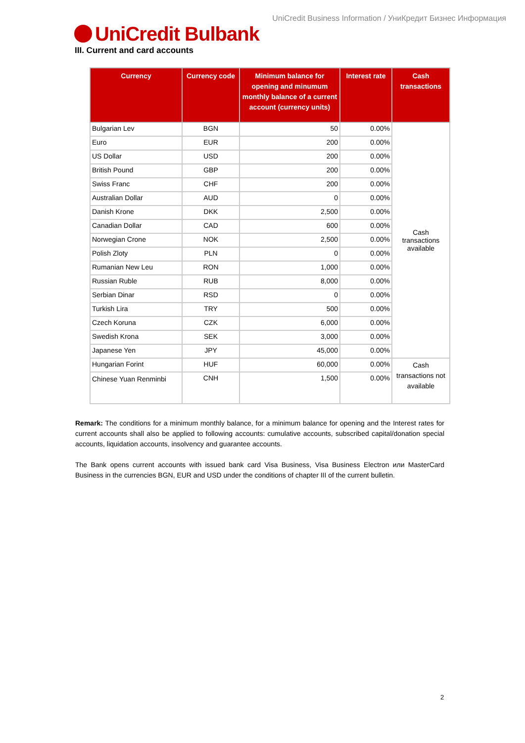UniCredit Business Information / УниКредит Бизнес Информация
UniCredit Bulbank
III. Current and card accounts
| Currency | Currency code | Minimum balance for opening and minumum monthly balance of a current account (currency units) | Interest rate | Cash transactions |
| --- | --- | --- | --- | --- |
| Bulgarian Lev | BGN | 50 | 0.00% | Cash transactions available |
| Euro | EUR | 200 | 0.00% | |
| US Dollar | USD | 200 | 0.00% | |
| British Pound | GBP | 200 | 0.00% | |
| Swiss Franc | CHF | 200 | 0.00% | |
| Australian Dollar | AUD | 0 | 0.00% | |
| Danish Krone | DKK | 2,500 | 0.00% | |
| Canadian Dollar | CAD | 600 | 0.00% | |
| Norwegian Crone | NOK | 2,500 | 0.00% | |
| Polish Zloty | PLN | 0 | 0.00% | |
| Rumanian New Leu | RON | 1,000 | 0.00% | |
| Russian Ruble | RUB | 8,000 | 0.00% | |
| Serbian Dinar | RSD | 0 | 0.00% | |
| Turkish Lira | TRY | 500 | 0.00% | |
| Czech Koruna | CZK | 6,000 | 0.00% | |
| Swedish Krona | SEK | 3,000 | 0.00% | |
| Japanese Yen | JPY | 45,000 | 0.00% | |
| Hungarian Forint | HUF | 60,000 | 0.00% | Cash transactions not available |
| Chinese Yuan Renminbi | CNH | 1,500 | 0.00% | |
Remark: The conditions for a minimum monthly balance, for a minimum balance for opening and the Interest rates for current accounts shall also be applied to following accounts: cumulative accounts, subscribed capital/donation special accounts, liquidation accounts, insolvency and guarantee accounts.
The Bank opens current accounts with issued bank card Visa Business, Visa Business Electron или MasterCard Business in the currencies BGN, EUR and USD under the conditions of chapter III of the current bulletin.
2